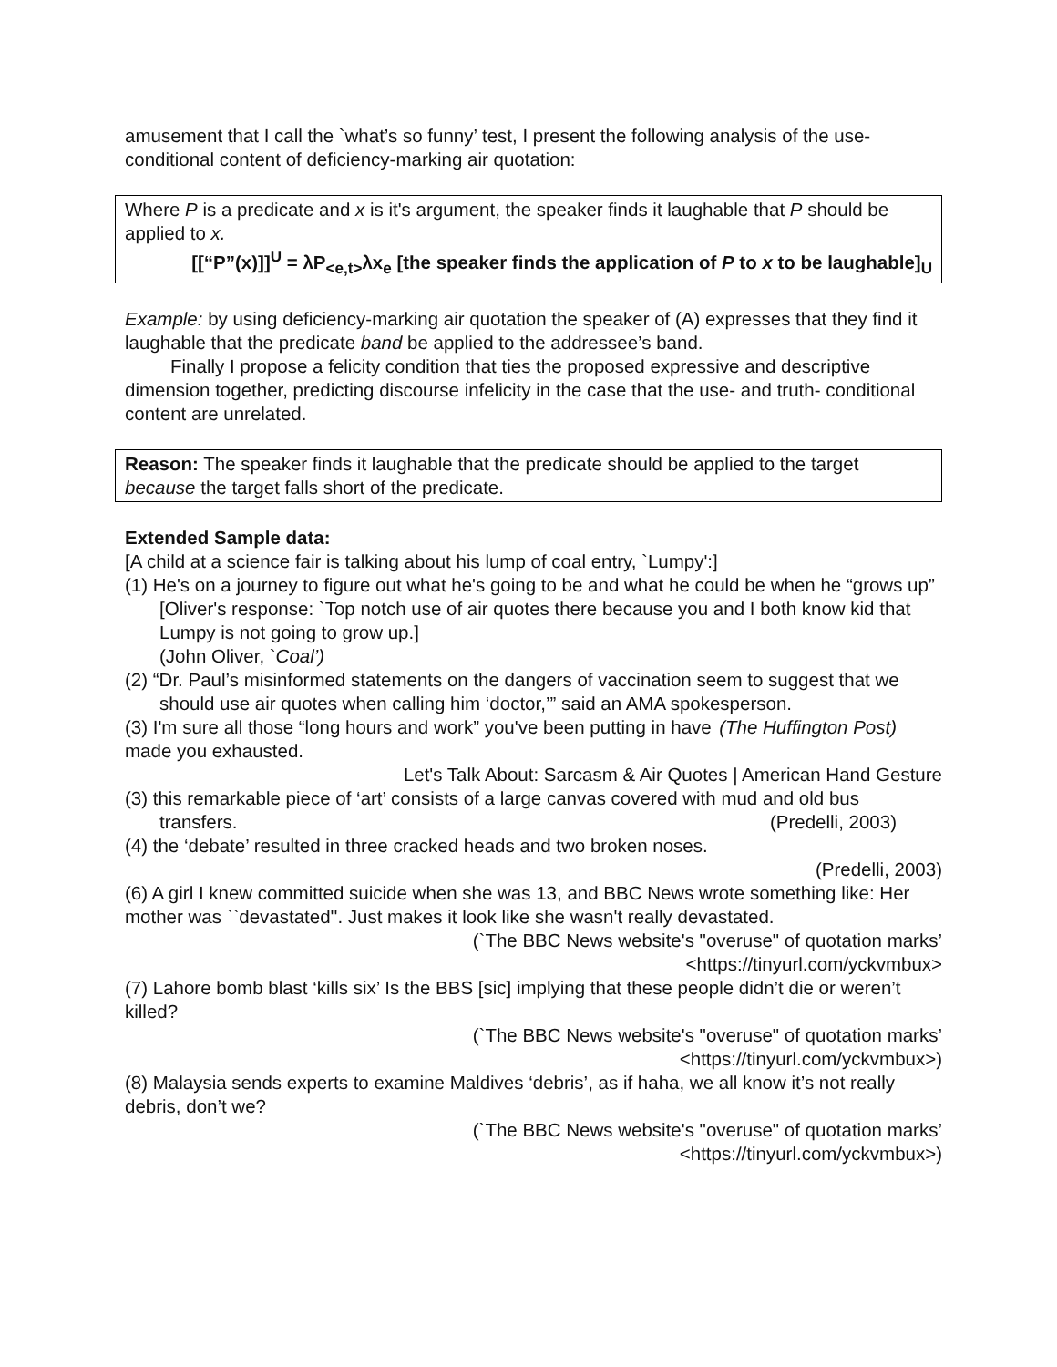amusement that I call the `what’s so funny’ test, I present the following analysis of the use-conditional content of deficiency-marking air quotation:
Where P is a predicate and x is it's argument, the speaker finds it laughable that P should be applied to x.
[[“P”(x)]]<sup>U</sup> = λP<sub><e,t></sub>λx<sub>e</sub> [the speaker finds the application of P to x to be laughable]<sub>U</sub>
Example: by using deficiency-marking air quotation the speaker of (A) expresses that they find it laughable that the predicate band be applied to the addressee’s band.
Finally I propose a felicity condition that ties the proposed expressive and descriptive dimension together, predicting discourse infelicity in the case that the use- and truth- conditional content are unrelated.
Reason: The speaker finds it laughable that the predicate should be applied to the target because the target falls short of the predicate.
Extended Sample data:
[A child at a science fair is talking about his lump of coal entry, `Lumpy':]
(1) He's on a journey to figure out what he's going to be and what he could be when he “grows up” [Oliver's response: `Top notch use of air quotes there because you and I both know kid that Lumpy is not going to grow up.]
(John Oliver, `Coal’)
(2) “Dr. Paul’s misinformed statements on the dangers of vaccination seem to suggest that we should use air quotes when calling him ‘doctor,’” said an AMA spokesperson. (The Huffington Post)
(3) I'm sure all those “long hours and work” you've been putting in have made you exhausted.
Let's Talk About: Sarcasm & Air Quotes | American Hand Gesture
(3) this remarkable piece of ‘art’ consists of a large canvas covered with mud and old bus transfers. (Predelli, 2003)
(4) the ‘debate’ resulted in three cracked heads and two broken noses.
(Predelli, 2003)
(6) A girl I knew committed suicide when she was 13, and BBC News wrote something like: Her mother was ``devastated''. Just makes it look like she wasn't really devastated.
(`The BBC News website's "overuse" of quotation marks’
<https://tinyurl.com/yckvmbux>
(7) Lahore bomb blast ‘kills six’ Is the BBS [sic] implying that these people didn’t die or weren’t killed?
(`The BBC News website's "overuse" of quotation marks’
<https://tinyurl.com/yckvmbux>)
(8) Malaysia sends experts to examine Maldives ‘debris’, as if haha, we all know it’s not really debris, don’t we?
(`The BBC News website's "overuse" of quotation marks’
<https://tinyurl.com/yckvmbux>)